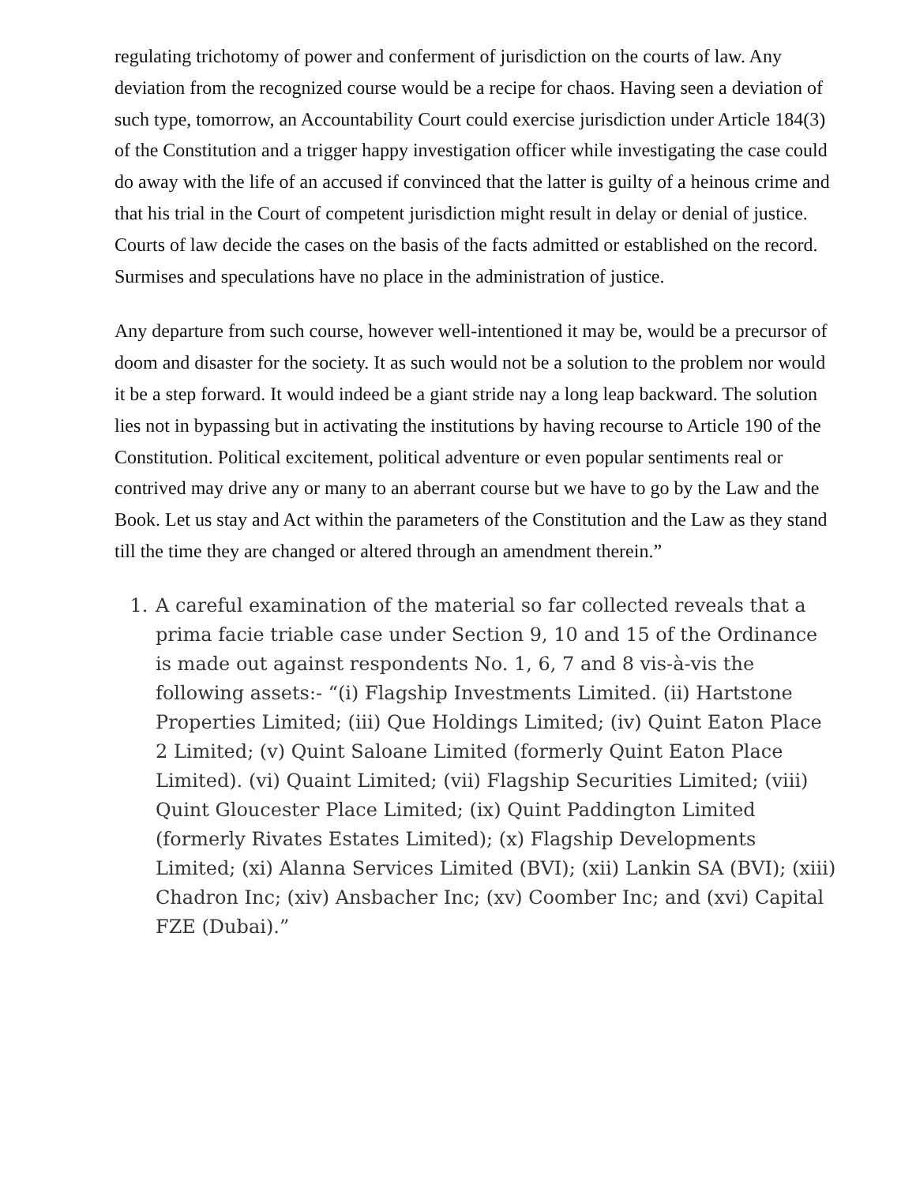regulating trichotomy of power and conferment of jurisdiction on the courts of law. Any deviation from the recognized course would be a recipe for chaos. Having seen a deviation of such type, tomorrow, an Accountability Court could exercise jurisdiction under Article 184(3) of the Constitution and a trigger happy investigation officer while investigating the case could do away with the life of an accused if convinced that the latter is guilty of a heinous crime and that his trial in the Court of competent jurisdiction might result in delay or denial of justice. Courts of law decide the cases on the basis of the facts admitted or established on the record. Surmises and speculations have no place in the administration of justice.
Any departure from such course, however well-intentioned it may be, would be a precursor of doom and disaster for the society. It as such would not be a solution to the problem nor would it be a step forward. It would indeed be a giant stride nay a long leap backward. The solution lies not in bypassing but in activating the institutions by having recourse to Article 190 of the Constitution. Political excitement, political adventure or even popular sentiments real or contrived may drive any or many to an aberrant course but we have to go by the Law and the Book. Let us stay and Act within the parameters of the Constitution and the Law as they stand till the time they are changed or altered through an amendment therein.”
1. A careful examination of the material so far collected reveals that a prima facie triable case under Section 9, 10 and 15 of the Ordinance is made out against respondents No. 1, 6, 7 and 8 vis-à-vis the following assets:- “(i) Flagship Investments Limited. (ii) Hartstone Properties Limited; (iii) Que Holdings Limited; (iv) Quint Eaton Place 2 Limited; (v) Quint Saloane Limited (formerly Quint Eaton Place Limited). (vi) Quaint Limited; (vii) Flagship Securities Limited; (viii) Quint Gloucester Place Limited; (ix) Quint Paddington Limited (formerly Rivates Estates Limited); (x) Flagship Developments Limited; (xi) Alanna Services Limited (BVI); (xii) Lankin SA (BVI); (xiii) Chadron Inc; (xiv) Ansbacher Inc; (xv) Coomber Inc; and (xvi) Capital FZE (Dubai).”